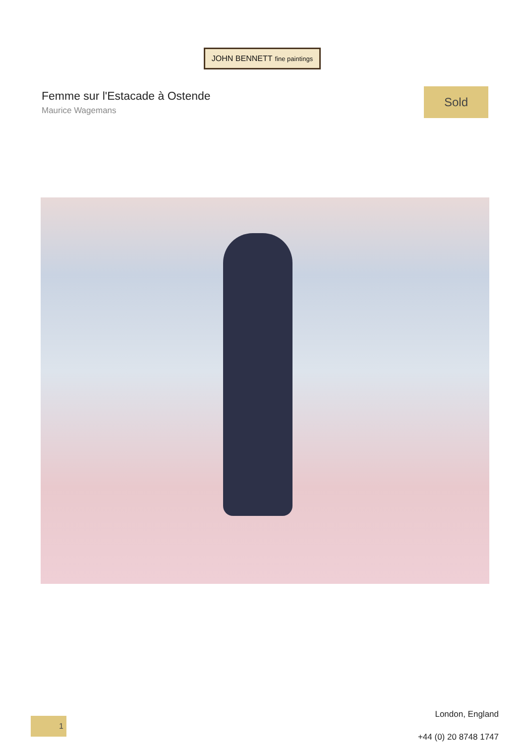JOHN BENNETT fine paintings
Femme sur l'Estacade à Ostende
Maurice Wagemans
Sold
1
London, England
+44 (0) 20 8748 1747